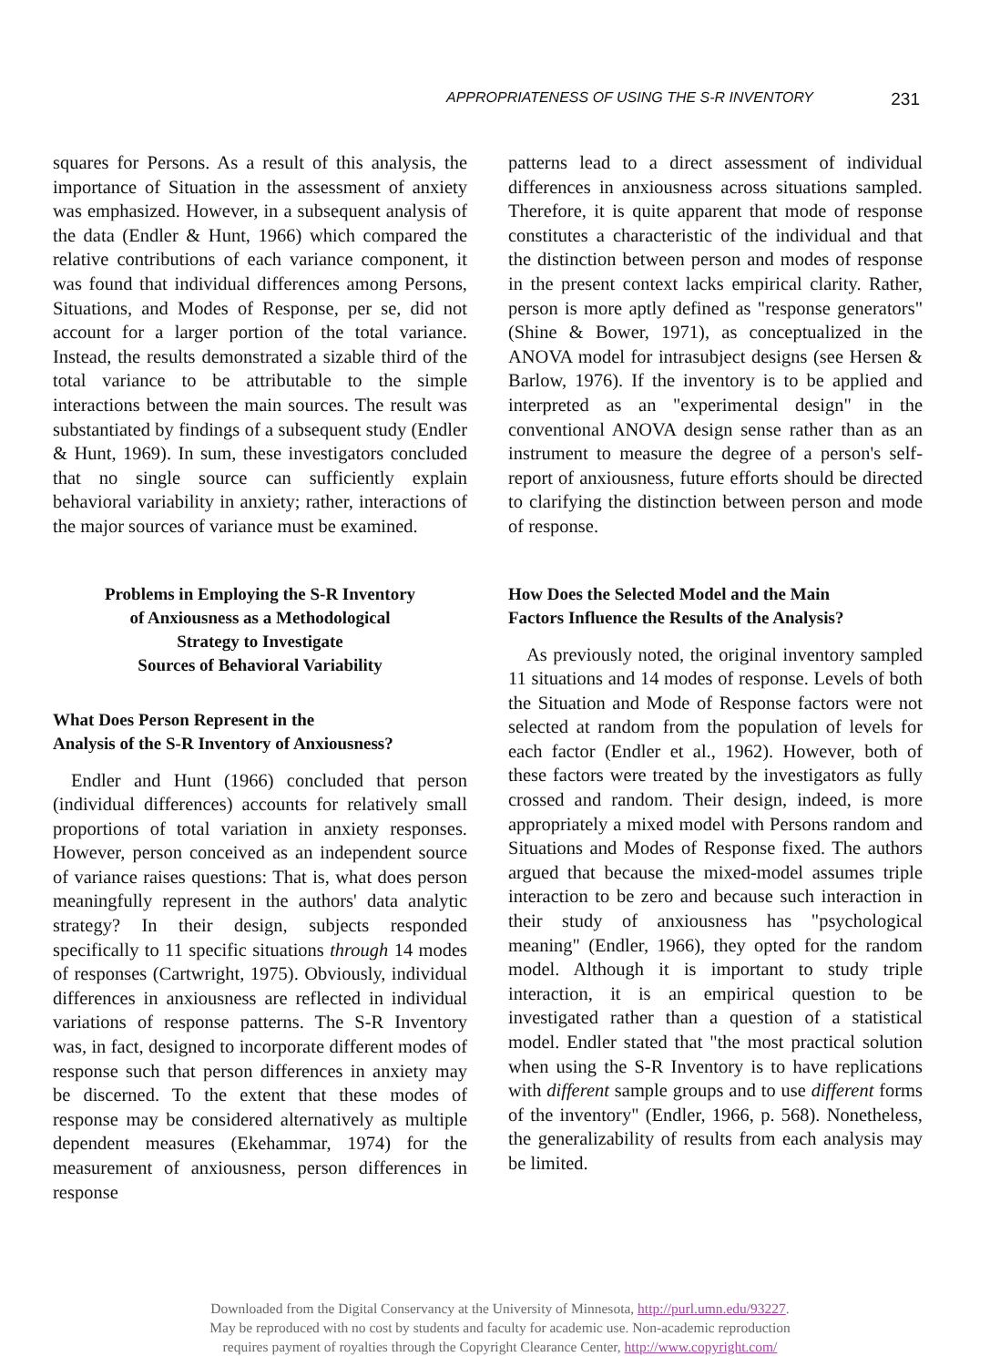APPROPRIATENESS OF USING THE S-R INVENTORY 231
squares for Persons. As a result of this analysis, the importance of Situation in the assessment of anxiety was emphasized. However, in a subsequent analysis of the data (Endler & Hunt, 1966) which compared the relative contributions of each variance component, it was found that individual differences among Persons, Situations, and Modes of Response, per se, did not account for a larger portion of the total variance. Instead, the results demonstrated a sizable third of the total variance to be attributable to the simple interactions between the main sources. The result was substantiated by findings of a subsequent study (Endler & Hunt, 1969). In sum, these investigators concluded that no single source can sufficiently explain behavioral variability in anxiety; rather, interactions of the major sources of variance must be examined.
Problems in Employing the S-R Inventory
of Anxiousness as a Methodological
Strategy to Investigate
Sources of Behavioral Variability
What Does Person Represent in the
Analysis of the S-R Inventory of Anxiousness?
Endler and Hunt (1966) concluded that person (individual differences) accounts for relatively small proportions of total variation in anxiety responses. However, person conceived as an independent source of variance raises questions: That is, what does person meaningfully represent in the authors' data analytic strategy? In their design, subjects responded specifically to 11 specific situations through 14 modes of responses (Cartwright, 1975). Obviously, individual differences in anxiousness are reflected in individual variations of response patterns. The S-R Inventory was, in fact, designed to incorporate different modes of response such that person differences in anxiety may be discerned. To the extent that these modes of response may be considered alternatively as multiple dependent measures (Ekehammar, 1974) for the measurement of anxiousness, person differences in response
patterns lead to a direct assessment of individual differences in anxiousness across situations sampled. Therefore, it is quite apparent that mode of response constitutes a characteristic of the individual and that the distinction between person and modes of response in the present context lacks empirical clarity. Rather, person is more aptly defined as "response generators" (Shine & Bower, 1971), as conceptualized in the ANOVA model for intrasubject designs (see Hersen & Barlow, 1976). If the inventory is to be applied and interpreted as an "experimental design" in the conventional ANOVA design sense rather than as an instrument to measure the degree of a person's self-report of anxiousness, future efforts should be directed to clarifying the distinction between person and mode of response.
How Does the Selected Model and the Main
Factors Influence the Results of the Analysis?
As previously noted, the original inventory sampled 11 situations and 14 modes of response. Levels of both the Situation and Mode of Response factors were not selected at random from the population of levels for each factor (Endler et al., 1962). However, both of these factors were treated by the investigators as fully crossed and random. Their design, indeed, is more appropriately a mixed model with Persons random and Situations and Modes of Response fixed. The authors argued that because the mixed-model assumes triple interaction to be zero and because such interaction in their study of anxiousness has "psychological meaning" (Endler, 1966), they opted for the random model. Although it is important to study triple interaction, it is an empirical question to be investigated rather than a question of a statistical model. Endler stated that "the most practical solution when using the S-R Inventory is to have replications with different sample groups and to use different forms of the inventory" (Endler, 1966, p. 568). Nonetheless, the generalizability of results from each analysis may be limited.
Downloaded from the Digital Conservancy at the University of Minnesota, http://purl.umn.edu/93227.
May be reproduced with no cost by students and faculty for academic use. Non-academic reproduction
requires payment of royalties through the Copyright Clearance Center, http://www.copyright.com/